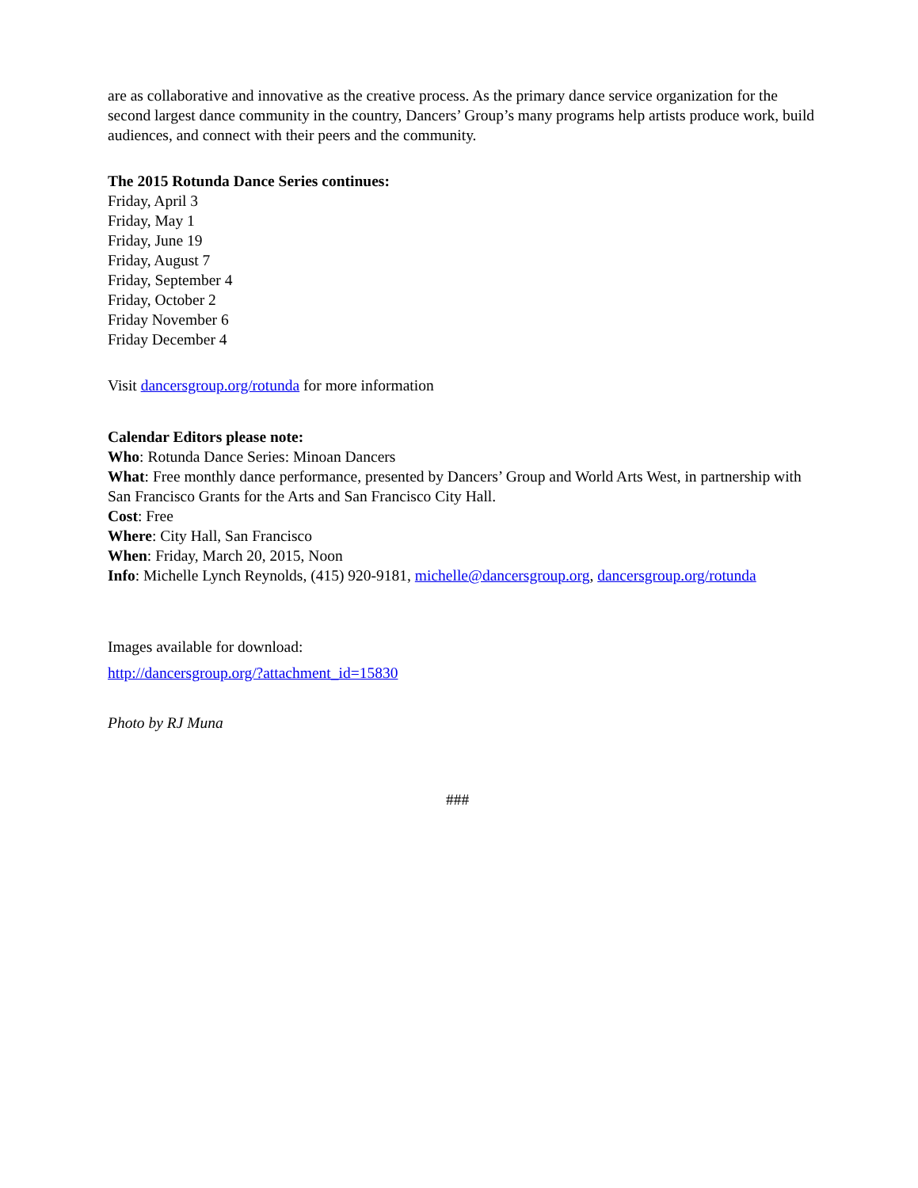are as collaborative and innovative as the creative process. As the primary dance service organization for the second largest dance community in the country, Dancers’ Group’s many programs help artists produce work, build audiences, and connect with their peers and the community.
The 2015 Rotunda Dance Series continues:
Friday, April 3
Friday, May 1
Friday, June 19
Friday, August 7
Friday, September 4
Friday, October 2
Friday November 6
Friday December 4
Visit dancersgroup.org/rotunda for more information
Calendar Editors please note:
Who: Rotunda Dance Series: Minoan Dancers
What: Free monthly dance performance, presented by Dancers’ Group and World Arts West, in partnership with San Francisco Grants for the Arts and San Francisco City Hall.
Cost: Free
Where: City Hall, San Francisco
When: Friday, March 20, 2015, Noon
Info: Michelle Lynch Reynolds, (415) 920-9181, michelle@dancersgroup.org, dancersgroup.org/rotunda
Images available for download:
http://dancersgroup.org/?attachment_id=15830
Photo by RJ Muna
###